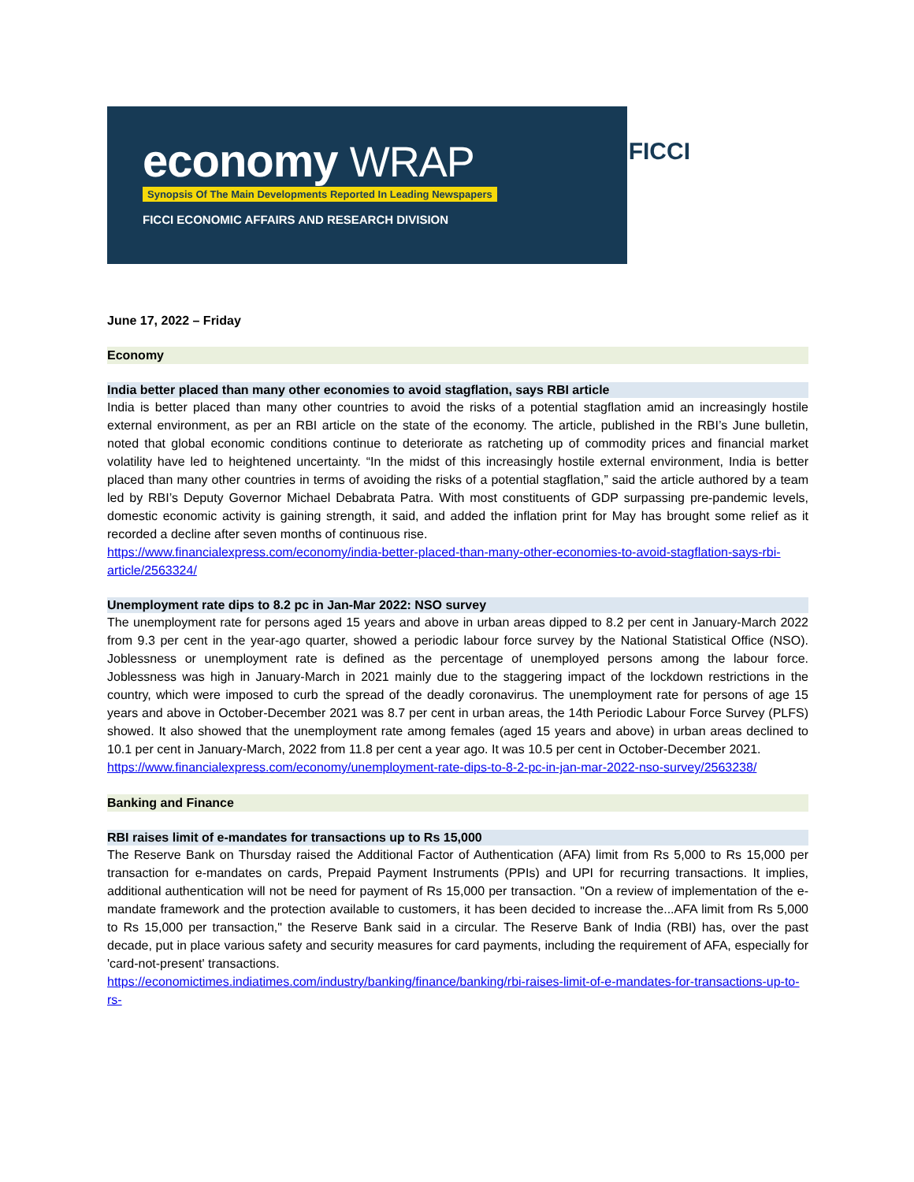economy WRAP
Synopsis Of The Main Developments Reported In Leading Newspapers
FICCI ECONOMIC AFFAIRS AND RESEARCH DIVISION
FICCI
June 17, 2022 – Friday
Economy
India better placed than many other economies to avoid stagflation, says RBI article
India is better placed than many other countries to avoid the risks of a potential stagflation amid an increasingly hostile external environment, as per an RBI article on the state of the economy. The article, published in the RBI’s June bulletin, noted that global economic conditions continue to deteriorate as ratcheting up of commodity prices and financial market volatility have led to heightened uncertainty. “In the midst of this increasingly hostile external environment, India is better placed than many other countries in terms of avoiding the risks of a potential stagflation,” said the article authored by a team led by RBI’s Deputy Governor Michael Debabrata Patra. With most constituents of GDP surpassing pre-pandemic levels, domestic economic activity is gaining strength, it said, and added the inflation print for May has brought some relief as it recorded a decline after seven months of continuous rise.
https://www.financialexpress.com/economy/india-better-placed-than-many-other-economies-to-avoid-stagflation-says-rbi-article/2563324/
Unemployment rate dips to 8.2 pc in Jan-Mar 2022: NSO survey
The unemployment rate for persons aged 15 years and above in urban areas dipped to 8.2 per cent in January-March 2022 from 9.3 per cent in the year-ago quarter, showed a periodic labour force survey by the National Statistical Office (NSO). Joblessness or unemployment rate is defined as the percentage of unemployed persons among the labour force. Joblessness was high in January-March in 2021 mainly due to the staggering impact of the lockdown restrictions in the country, which were imposed to curb the spread of the deadly coronavirus. The unemployment rate for persons of age 15 years and above in October-December 2021 was 8.7 per cent in urban areas, the 14th Periodic Labour Force Survey (PLFS) showed. It also showed that the unemployment rate among females (aged 15 years and above) in urban areas declined to 10.1 per cent in January-March, 2022 from 11.8 per cent a year ago. It was 10.5 per cent in October-December 2021.
https://www.financialexpress.com/economy/unemployment-rate-dips-to-8-2-pc-in-jan-mar-2022-nso-survey/2563238/
Banking and Finance
RBI raises limit of e-mandates for transactions up to Rs 15,000
The Reserve Bank on Thursday raised the Additional Factor of Authentication (AFA) limit from Rs 5,000 to Rs 15,000 per transaction for e-mandates on cards, Prepaid Payment Instruments (PPIs) and UPI for recurring transactions. It implies, additional authentication will not be need for payment of Rs 15,000 per transaction. "On a review of implementation of the e-mandate framework and the protection available to customers, it has been decided to increase the...AFA limit from Rs 5,000 to Rs 15,000 per transaction," the Reserve Bank said in a circular. The Reserve Bank of India (RBI) has, over the past decade, put in place various safety and security measures for card payments, including the requirement of AFA, especially for 'card-not-present' transactions.
https://economictimes.indiatimes.com/industry/banking/finance/banking/rbi-raises-limit-of-e-mandates-for-transactions-up-to-rs-